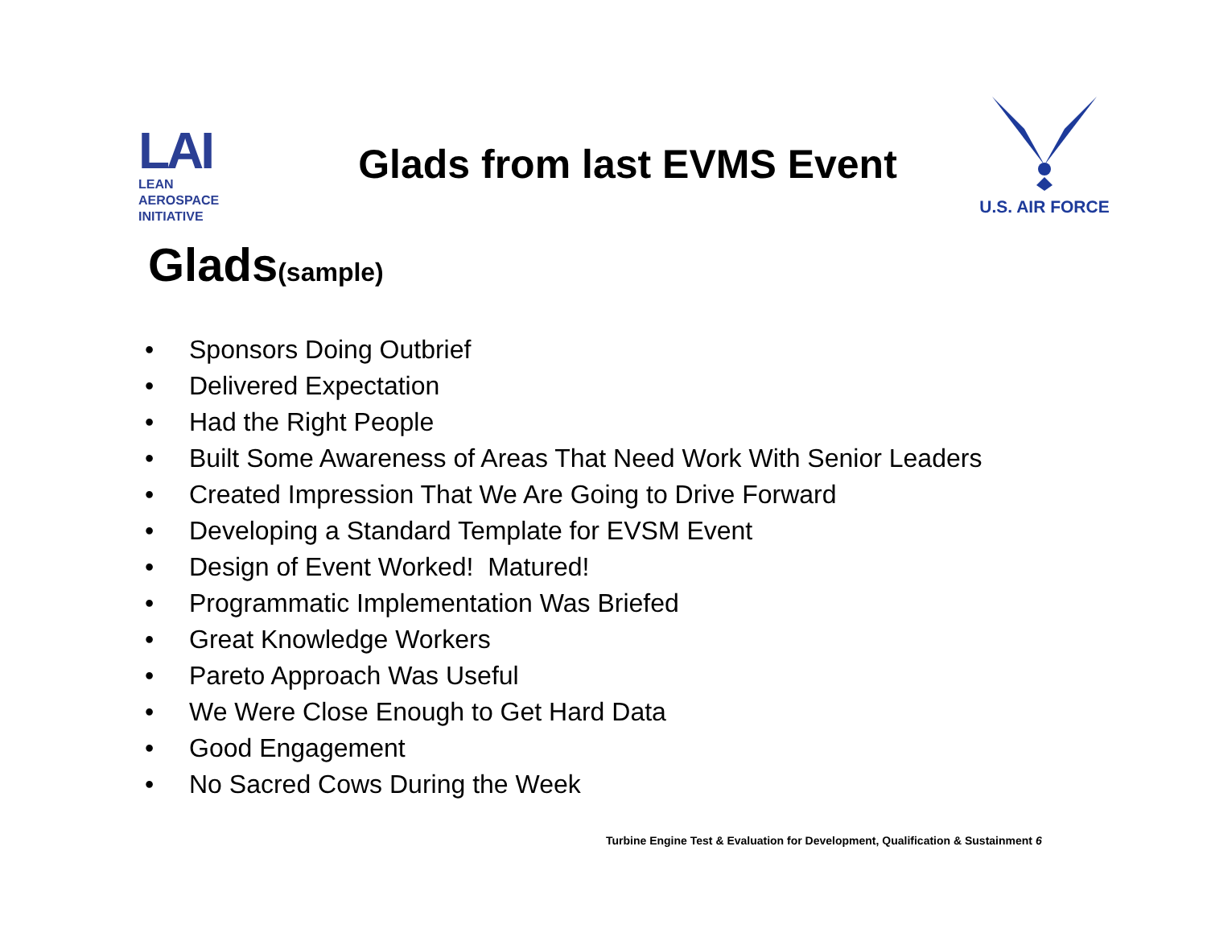LAI
LEAN
AEROSPACE
INITIATIVE
Glads from last EVMS Event
U.S. AIR FORCE
Glads(sample)
• Sponsors Doing Outbrief
• Delivered Expectation
• Had the Right People
• Built Some Awareness of Areas That Need Work With Senior Leaders
• Created Impression That We Are Going to Drive Forward
• Developing a Standard Template for EVSM Event
• Design of Event Worked! Matured!
• Programmatic Implementation Was Briefed
• Great Knowledge Workers
• Pareto Approach Was Useful
• We Were Close Enough to Get Hard Data
• Good Engagement
• No Sacred Cows During the Week
Turbine Engine Test & Evaluation for Development, Qualification & Sustainment 6